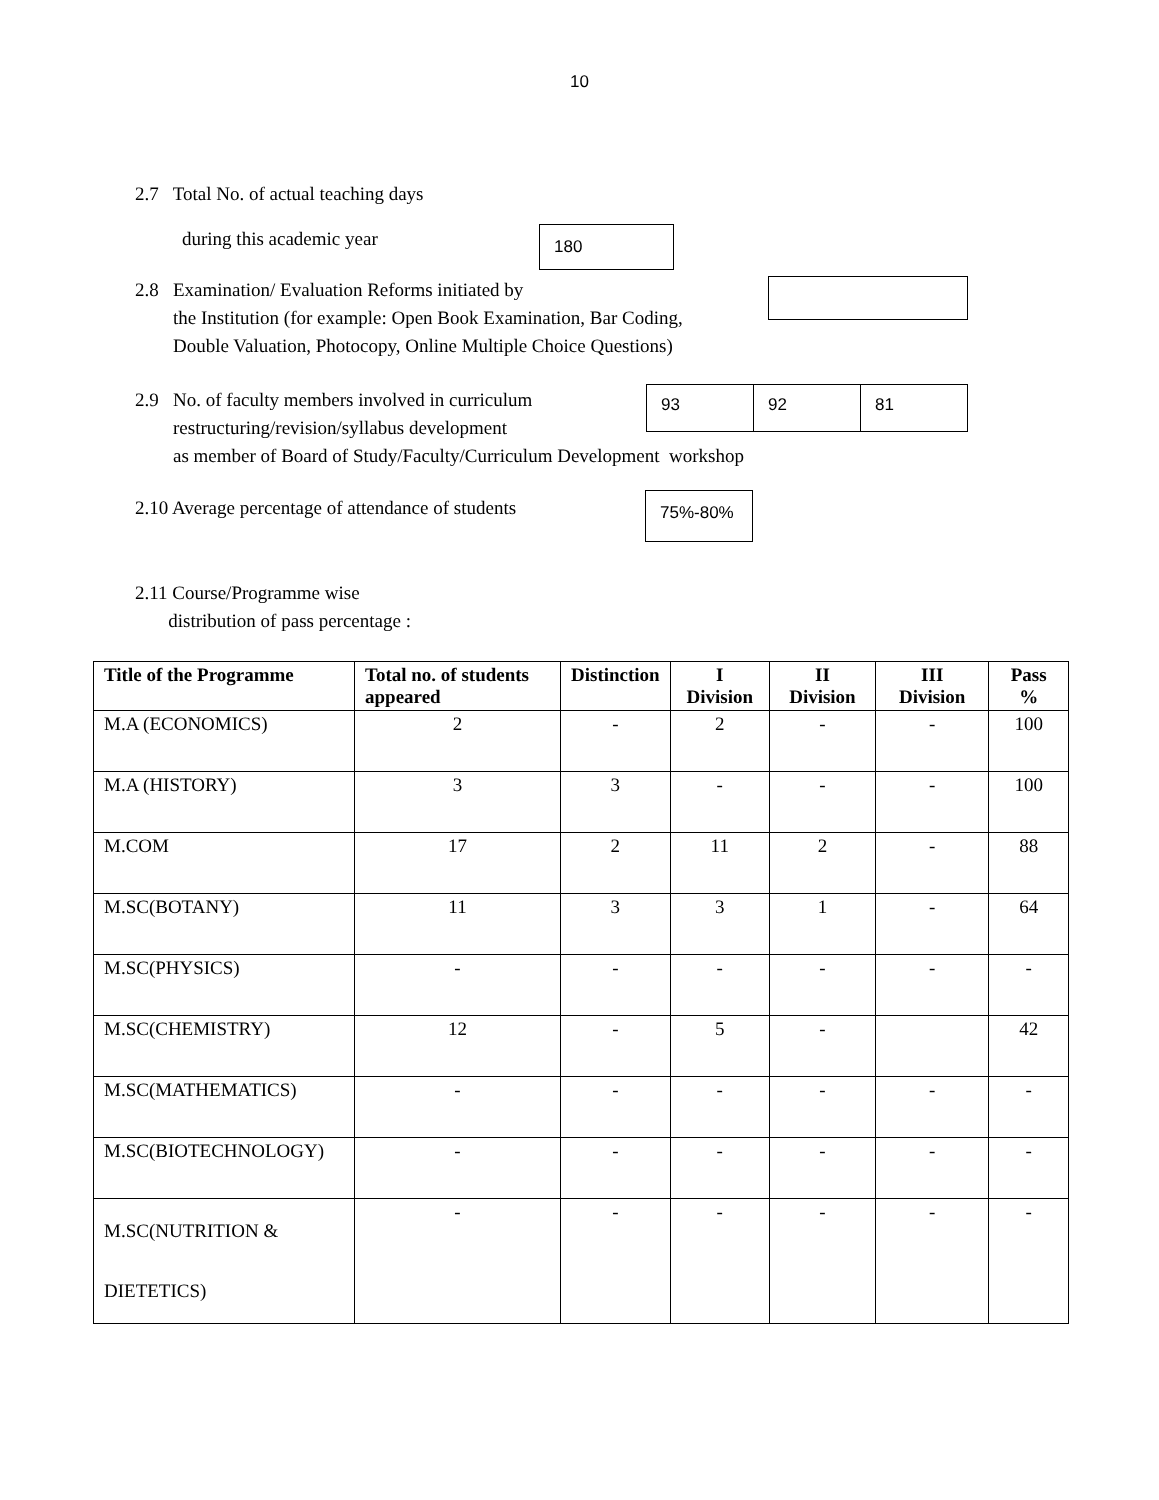10
2.7 Total No. of actual teaching days
during this academic year 180
2.8 Examination/ Evaluation Reforms initiated by
the Institution (for example: Open Book Examination, Bar Coding,
Double Valuation, Photocopy, Online Multiple Choice Questions)
2.9 No. of faculty members involved in curriculum
restructuring/revision/syllabus development
as member of Board of Study/Faculty/Curriculum Development workshop
93 92 81
2.10 Average percentage of attendance of students
75%-80%
2.11 Course/Programme wise
distribution of pass percentage :
| Title of the Programme | Total no. of students appeared | Distinction | I Division | II Division | III Division | Pass % |
| --- | --- | --- | --- | --- | --- | --- |
| M.A (ECONOMICS) | 2 | - | 2 | - | - | 100 |
| M.A (HISTORY) | 3 | 3 | - | - | - | 100 |
| M.COM | 17 | 2 | 11 | 2 | - | 88 |
| M.SC(BOTANY) | 11 | 3 | 3 | 1 | - | 64 |
| M.SC(PHYSICS) | - | - | - | - | - | - |
| M.SC(CHEMISTRY) | 12 | - | 5 | - | | 42 |
| M.SC(MATHEMATICS) | - | - | - | - | - | - |
| M.SC(BIOTECHNOLOGY) | - | - | - | - | - | - |
| M.SC(NUTRITION & DIETETICS) | - | - | - | - | - | - |